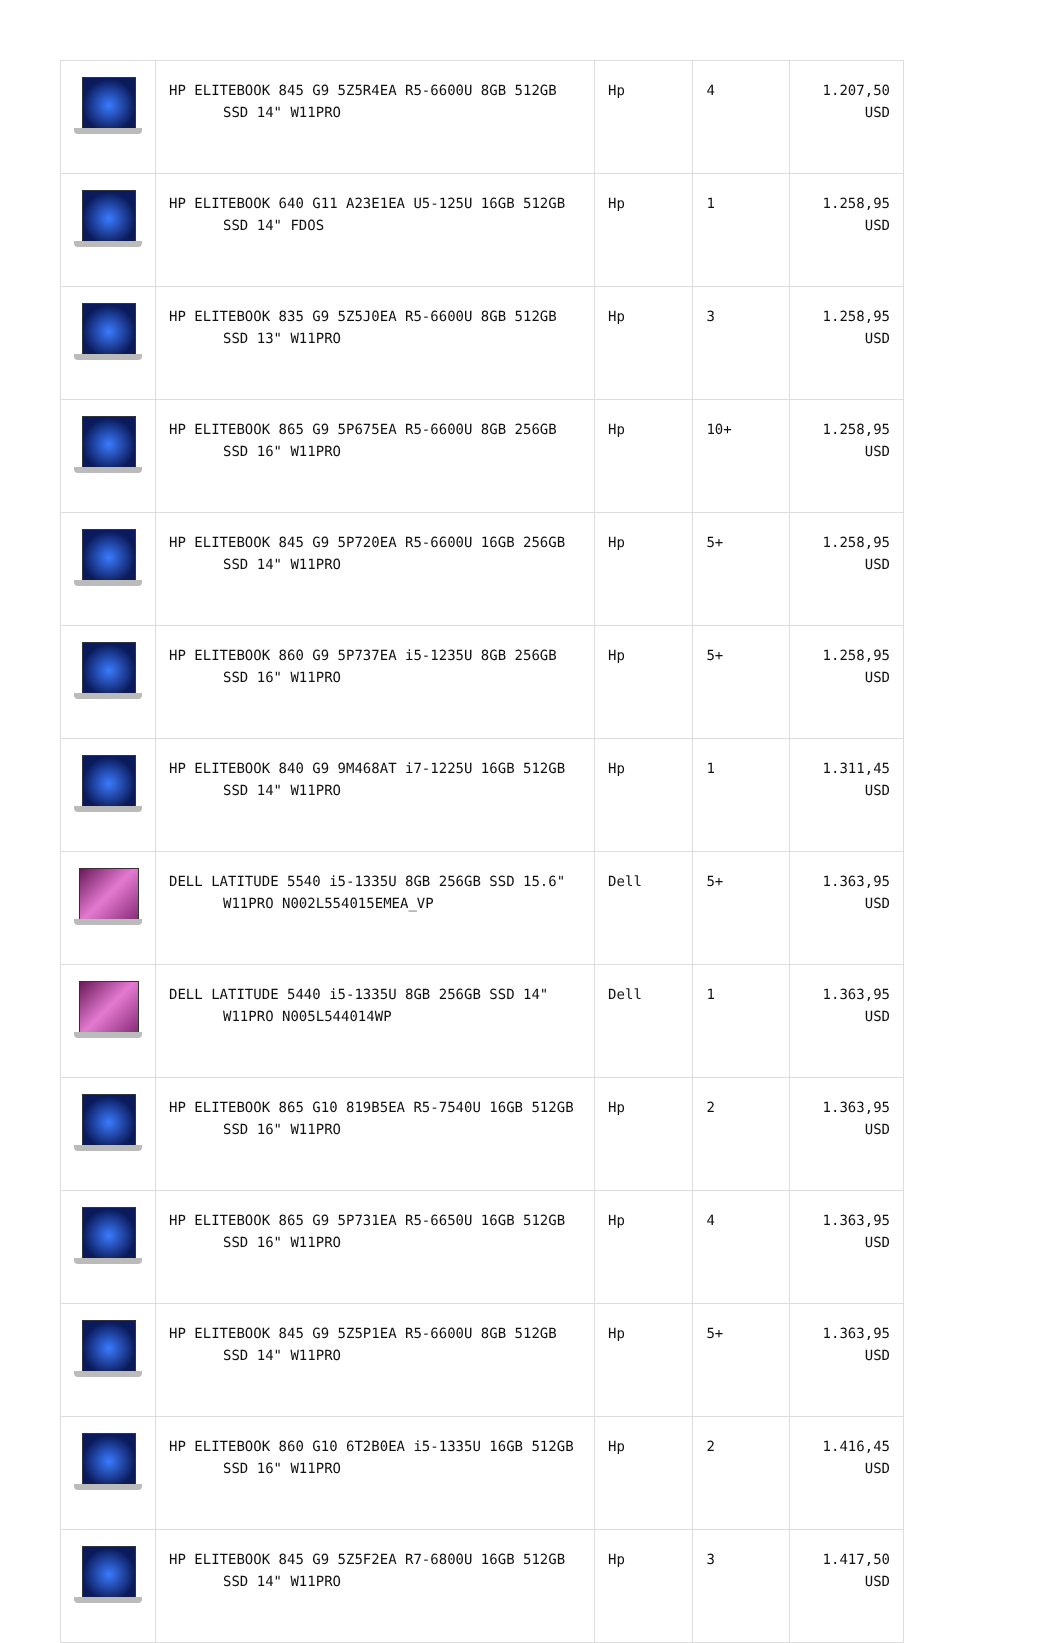| | HP ELITEBOOK 845 G9 5Z5R4EA R5-6600U 8GB 512GB SSD 14" W11PRO | Hp | 4 | 1.207,50 USD |
| | HP ELITEBOOK 640 G11 A23E1EA U5-125U 16GB 512GB SSD 14" FDOS | Hp | 1 | 1.258,95 USD |
| | HP ELITEBOOK 835 G9 5Z5J0EA R5-6600U 8GB 512GB SSD 13" W11PRO | Hp | 3 | 1.258,95 USD |
| | HP ELITEBOOK 865 G9 5P675EA R5-6600U 8GB 256GB SSD 16" W11PRO | Hp | 10+ | 1.258,95 USD |
| | HP ELITEBOOK 845 G9 5P720EA R5-6600U 16GB 256GB SSD 14" W11PRO | Hp | 5+ | 1.258,95 USD |
| | HP ELITEBOOK 860 G9 5P737EA i5-1235U 8GB 256GB SSD 16" W11PRO | Hp | 5+ | 1.258,95 USD |
| | HP ELITEBOOK 840 G9 9M468AT i7-1225U 16GB 512GB SSD 14" W11PRO | Hp | 1 | 1.311,45 USD |
| | DELL LATITUDE 5540 i5-1335U 8GB 256GB SSD 15.6" W11PRO N002L554015EMEA_VP | Dell | 5+ | 1.363,95 USD |
| | DELL LATITUDE 5440 i5-1335U 8GB 256GB SSD 14" W11PRO N005L544014WP | Dell | 1 | 1.363,95 USD |
| | HP ELITEBOOK 865 G10 819B5EA R5-7540U 16GB 512GB SSD 16" W11PRO | Hp | 2 | 1.363,95 USD |
| | HP ELITEBOOK 865 G9 5P731EA R5-6650U 16GB 512GB SSD 16" W11PRO | Hp | 4 | 1.363,95 USD |
| | HP ELITEBOOK 845 G9 5Z5P1EA R5-6600U 8GB 512GB SSD 14" W11PRO | Hp | 5+ | 1.363,95 USD |
| | HP ELITEBOOK 860 G10 6T2B0EA i5-1335U 16GB 512GB SSD 16" W11PRO | Hp | 2 | 1.416,45 USD |
| | HP ELITEBOOK 845 G9 5Z5F2EA R7-6800U 16GB 512GB SSD 14" W11PRO | Hp | 3 | 1.417,50 USD |